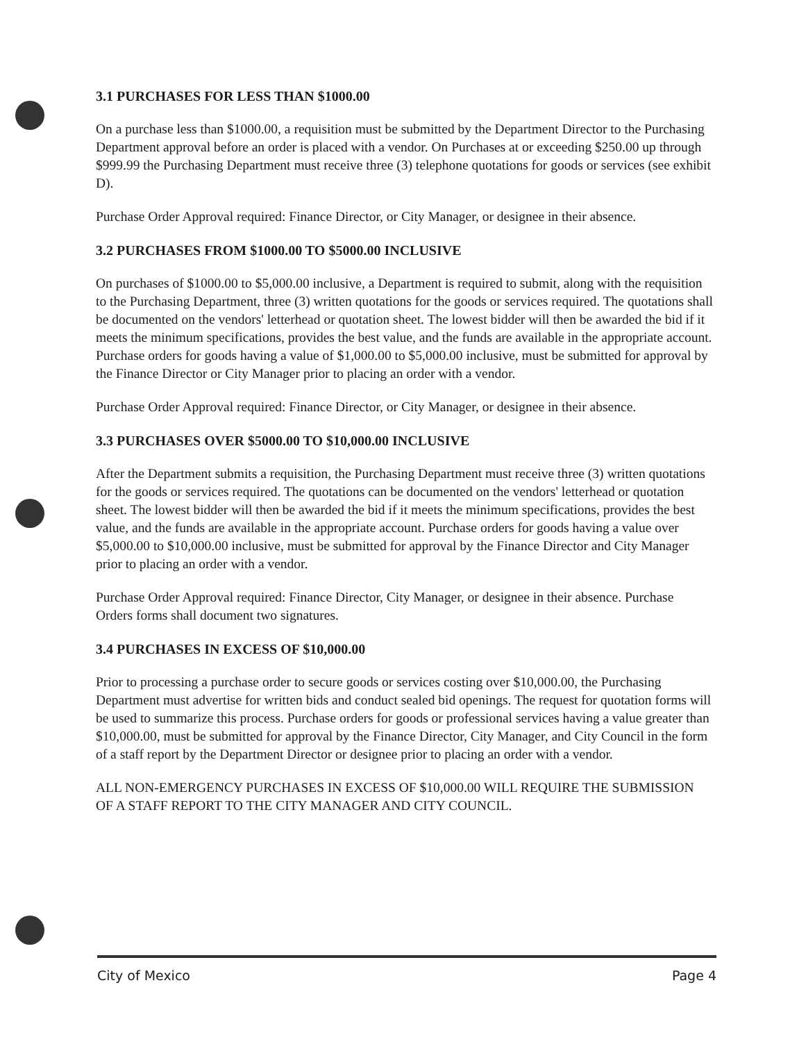3.1 PURCHASES FOR LESS THAN $1000.00
On a purchase less than $1000.00, a requisition must be submitted by the Department Director to the Purchasing Department approval before an order is placed with a vendor. On Purchases at or exceeding $250.00 up through $999.99 the Purchasing Department must receive three (3) telephone quotations for goods or services (see exhibit D).
Purchase Order Approval required: Finance Director, or City Manager, or designee in their absence.
3.2 PURCHASES FROM $1000.00 TO $5000.00 INCLUSIVE
On purchases of $1000.00 to $5,000.00 inclusive, a Department is required to submit, along with the requisition to the Purchasing Department, three (3) written quotations for the goods or services required. The quotations shall be documented on the vendors' letterhead or quotation sheet. The lowest bidder will then be awarded the bid if it meets the minimum specifications, provides the best value, and the funds are available in the appropriate account. Purchase orders for goods having a value of $1,000.00 to $5,000.00 inclusive, must be submitted for approval by the Finance Director or City Manager prior to placing an order with a vendor.
Purchase Order Approval required: Finance Director, or City Manager, or designee in their absence.
3.3 PURCHASES OVER $5000.00 TO $10,000.00 INCLUSIVE
After the Department submits a requisition, the Purchasing Department must receive three (3) written quotations for the goods or services required. The quotations can be documented on the vendors' letterhead or quotation sheet. The lowest bidder will then be awarded the bid if it meets the minimum specifications, provides the best value, and the funds are available in the appropriate account. Purchase orders for goods having a value over $5,000.00 to $10,000.00 inclusive, must be submitted for approval by the Finance Director and City Manager prior to placing an order with a vendor.
Purchase Order Approval required: Finance Director, City Manager, or designee in their absence. Purchase Orders forms shall document two signatures.
3.4 PURCHASES IN EXCESS OF $10,000.00
Prior to processing a purchase order to secure goods or services costing over $10,000.00, the Purchasing Department must advertise for written bids and conduct sealed bid openings. The request for quotation forms will be used to summarize this process. Purchase orders for goods or professional services having a value greater than $10,000.00, must be submitted for approval by the Finance Director, City Manager, and City Council in the form of a staff report by the Department Director or designee prior to placing an order with a vendor.
ALL NON-EMERGENCY PURCHASES IN EXCESS OF $10,000.00 WILL REQUIRE THE SUBMISSION OF A STAFF REPORT TO THE CITY MANAGER AND CITY COUNCIL.
City of Mexico Page 4